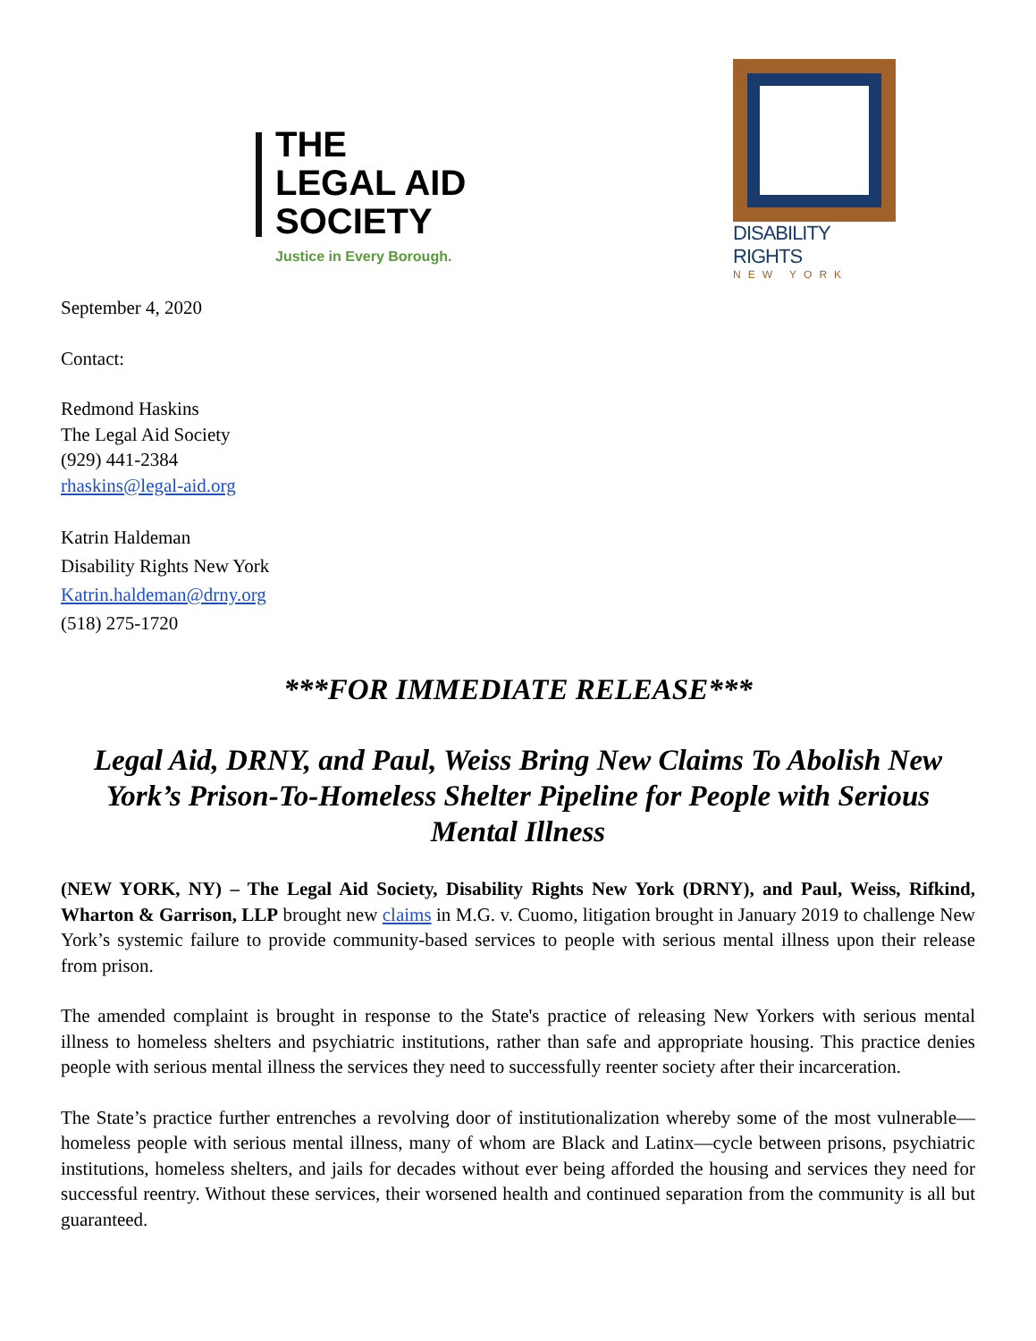THE
LEGAL AID
SOCIETY
Justice in Every Borough.
DISABILITY RIGHTS
NEW YORK
September 4, 2020
Contact:
Redmond Haskins
The Legal Aid Society
(929) 441-2384
rhaskins@legal-aid.org
Katrin Haldeman
Disability Rights New York
Katrin.haldeman@drny.org
(518) 275-1720
***FOR IMMEDIATE RELEASE***
Legal Aid, DRNY, and Paul, Weiss Bring New Claims To Abolish New York’s Prison-To-Homeless Shelter Pipeline for People with Serious Mental Illness
(NEW YORK, NY) – The Legal Aid Society, Disability Rights New York (DRNY), and Paul, Weiss, Rifkind, Wharton & Garrison, LLP brought new claims in M.G. v. Cuomo, litigation brought in January 2019 to challenge New York’s systemic failure to provide community-based services to people with serious mental illness upon their release from prison.
The amended complaint is brought in response to the State's practice of releasing New Yorkers with serious mental illness to homeless shelters and psychiatric institutions, rather than safe and appropriate housing. This practice denies people with serious mental illness the services they need to successfully reenter society after their incarceration.
The State’s practice further entrenches a revolving door of institutionalization whereby some of the most vulnerable—homeless people with serious mental illness, many of whom are Black and Latinx—cycle between prisons, psychiatric institutions, homeless shelters, and jails for decades without ever being afforded the housing and services they need for successful reentry. Without these services, their worsened health and continued separation from the community is all but guaranteed.